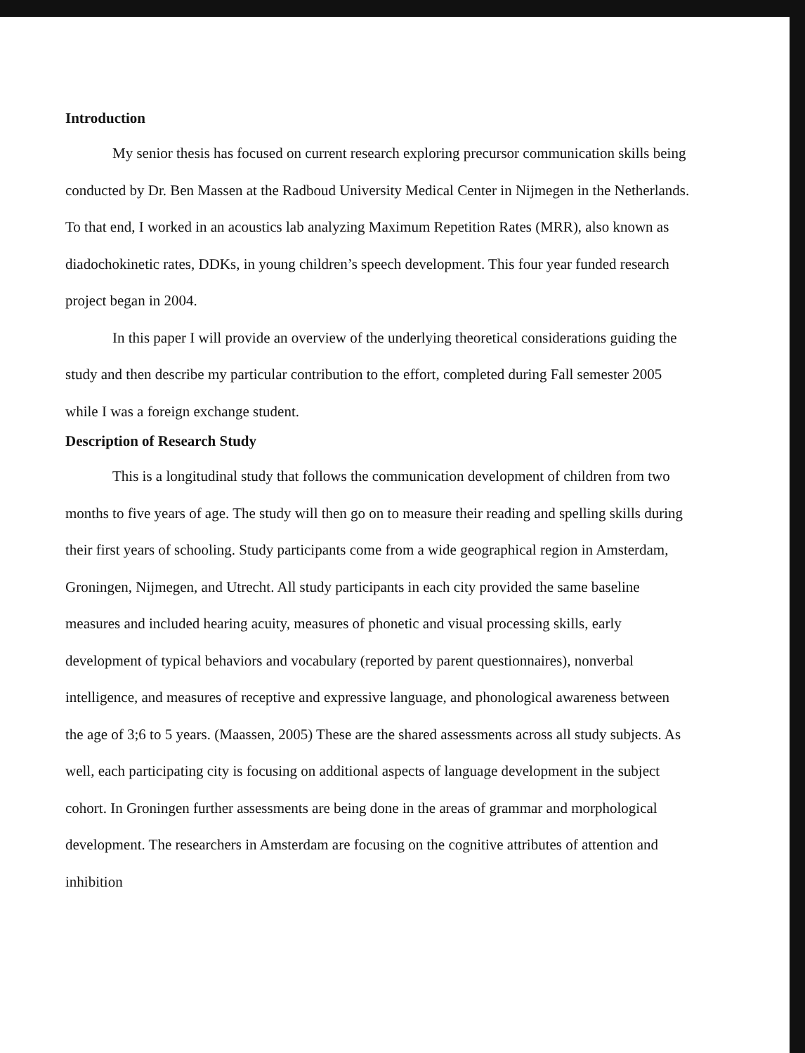Introduction
My senior thesis has focused on current research exploring precursor communication skills being conducted by Dr. Ben Massen at the Radboud University Medical Center in Nijmegen in the Netherlands. To that end, I worked in an acoustics lab analyzing Maximum Repetition Rates (MRR), also known as diadochokinetic rates, DDKs, in young children’s speech development. This four year funded research project began in 2004.
In this paper I will provide an overview of the underlying theoretical considerations guiding the study and then describe my particular contribution to the effort, completed during Fall semester 2005 while I was a foreign exchange student.
Description of Research Study
This is a longitudinal study that follows the communication development of children from two months to five years of age. The study will then go on to measure their reading and spelling skills during their first years of schooling. Study participants come from a wide geographical region in Amsterdam, Groningen, Nijmegen, and Utrecht. All study participants in each city provided the same baseline measures and included hearing acuity, measures of phonetic and visual processing skills, early development of typical behaviors and vocabulary (reported by parent questionnaires), nonverbal intelligence, and measures of receptive and expressive language, and phonological awareness between the age of 3;6 to 5 years. (Maassen, 2005) These are the shared assessments across all study subjects. As well, each participating city is focusing on additional aspects of language development in the subject cohort. In Groningen further assessments are being done in the areas of grammar and morphological development. The researchers in Amsterdam are focusing on the cognitive attributes of attention and inhibition